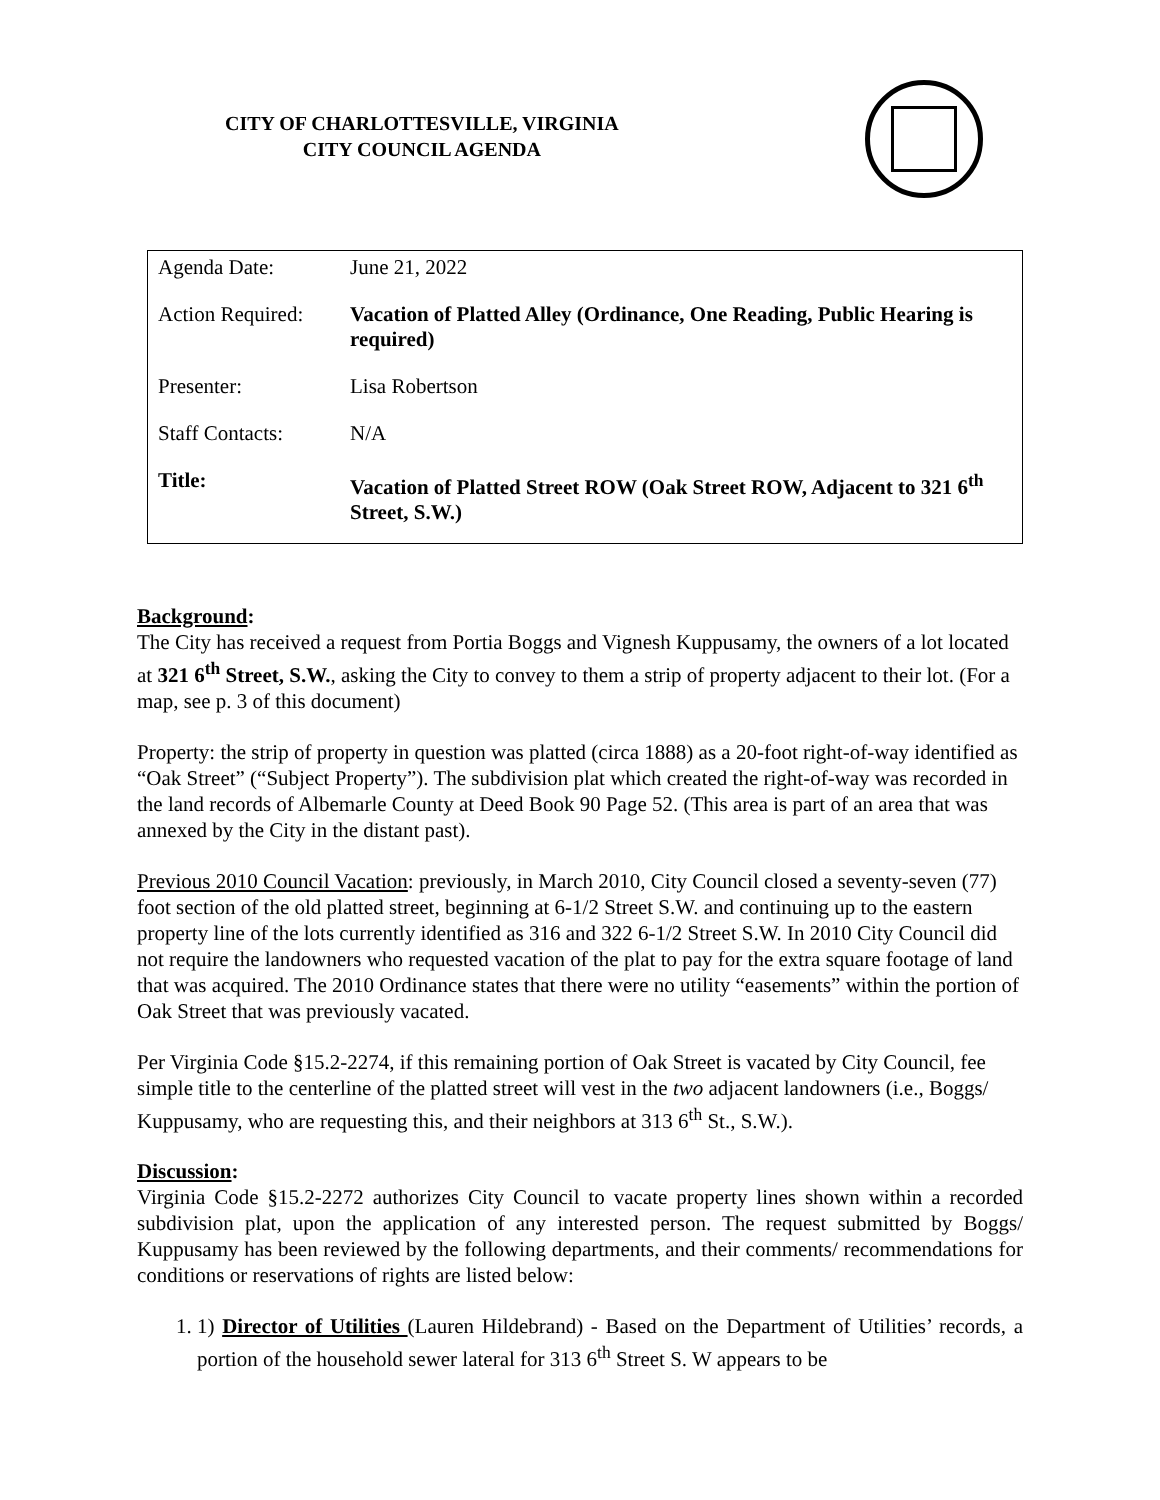CITY OF CHARLOTTESVILLE, VIRGINIA
CITY COUNCIL AGENDA
| Agenda Date: | June 21, 2022 |
| Action Required: | Vacation of Platted Alley (Ordinance, One Reading, Public Hearing is required) |
| Presenter: | Lisa Robertson |
| Staff Contacts: | N/A |
| Title: | Vacation of Platted Street ROW (Oak Street ROW, Adjacent to 321 6<sup>th</sup> Street, S.W.) |
Background:
The City has received a request from Portia Boggs and Vignesh Kuppusamy, the owners of a lot located at 321 6<sup>th</sup> Street, S.W., asking the City to convey to them a strip of property adjacent to their lot. (For a map, see p. 3 of this document)
Property: the strip of property in question was platted (circa 1888) as a 20-foot right-of-way identified as “Oak Street” (“Subject Property”). The subdivision plat which created the right-of-way was recorded in the land records of Albemarle County at Deed Book 90 Page 52. (This area is part of an area that was annexed by the City in the distant past).
Previous 2010 Council Vacation: previously, in March 2010, City Council closed a seventy-seven (77) foot section of the old platted street, beginning at 6-1/2 Street S.W. and continuing up to the eastern property line of the lots currently identified as 316 and 322 6-1/2 Street S.W. In 2010 City Council did not require the landowners who requested vacation of the plat to pay for the extra square footage of land that was acquired. The 2010 Ordinance states that there were no utility “easements” within the portion of Oak Street that was previously vacated.
Per Virginia Code §15.2-2274, if this remaining portion of Oak Street is vacated by City Council, fee simple title to the centerline of the platted street will vest in the two adjacent landowners (i.e., Boggs/ Kuppusamy, who are requesting this, and their neighbors at 313 6<sup>th</sup> St., S.W.).
Discussion:
Virginia Code §15.2-2272 authorizes City Council to vacate property lines shown within a recorded subdivision plat, upon the application of any interested person. The request submitted by Boggs/ Kuppusamy has been reviewed by the following departments, and their comments/ recommendations for conditions or reservations of rights are listed below:
1. 1) Director of Utilities (Lauren Hildebrand) - Based on the Department of Utilities’ records, a portion of the household sewer lateral for 313 6<sup>th</sup> Street S. W appears to be